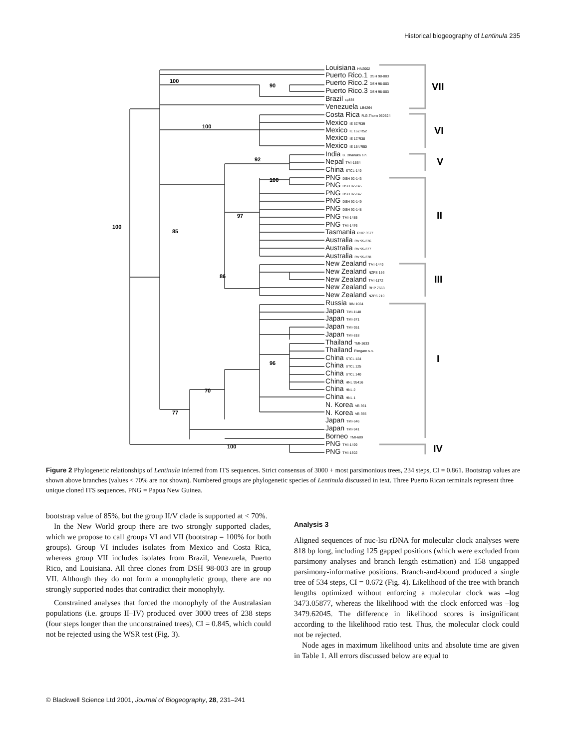Historical biogeography of Lentinula 235
100
90
100
92
100
97
100
85
86
96
70
77
100
Louisiana HN2002
Puerto Rico.1 DSH 98-003
Puerto Rico.2 DSH 98-003
Puerto Rico.3 DSH 98-003
Brazil sp834
Venezuela LB4264
Costa Rica R.G.Thorn 960624
Mexico IE 67/R39
Mexico IE 162/R52
Mexico IE 17/R38
Mexico IE 154/R50
India B. Dhanuka s.n.
Nepal TMI-1564
China STCL-149
PNG DSH 92-143
PNG DSH 92-145
PNG DSH 92-147
PNG DSH 92-149
PNG DSH 92-148
PNG TMI-1485
PNG TMI-1476
Tasmania RHP 3577
Australia RV 95-376
Australia RV 95-377
Australia RV 95-378
New Zealand TMI-1449
New Zealand NZFS 156
New Zealand TMI-1172
New Zealand RHP 7563
New Zealand NZFS 210
Russia BIN 1024
Japan TMI-1148
Japan TMI-571
Japan TMI-951
Japan TMI-818
Thailand TMI-1633
Thailand Pimgarn s.n.
China STCL 124
China STCL 125
China STCL 140
China HNL 95416
China HNL 2
China HNL 1
N. Korea VB 361
N. Korea VB 355
Japan TMI-646
Japan TMI-941
Borneo TMI-689
PNG TMI-1499
PNG TMI-1502
VII
VI
V
II
III
I
IV
Figure 2 Phylogenetic relationships of Lentinula inferred from ITS sequences. Strict consensus of 3000 + most parsimonious trees, 234 steps, CI = 0.861. Bootstrap values are shown above branches (values < 70% are not shown). Numbered groups are phylogenetic species of Lentinula discussed in text. Three Puerto Rican terminals represent three unique cloned ITS sequences. PNG = Papua New Guinea.
bootstrap value of 85%, but the group II/V clade is supported at < 70%.
In the New World group there are two strongly supported clades, which we propose to call groups VI and VII (bootstrap = 100% for both groups). Group VI includes isolates from Mexico and Costa Rica, whereas group VII includes isolates from Brazil, Venezuela, Puerto Rico, and Louisiana. All three clones from DSH 98-003 are in group VII. Although they do not form a monophyletic group, there are no strongly supported nodes that contradict their monophyly.
Constrained analyses that forced the monophyly of the Australasian populations (i.e. groups II–IV) produced over 3000 trees of 238 steps (four steps longer than the unconstrained trees), CI = 0.845, which could not be rejected using the WSR test (Fig. 3).
Analysis 3
Aligned sequences of nuc-lsu rDNA for molecular clock analyses were 818 bp long, including 125 gapped positions (which were excluded from parsimony analyses and branch length estimation) and 158 ungapped parsimony-informative positions. Branch-and-bound produced a single tree of 534 steps, CI = 0.672 (Fig. 4). Likelihood of the tree with branch lengths optimized without enforcing a molecular clock was –log 3473.05877, whereas the likelihood with the clock enforced was –log 3479.62045. The difference in likelihood scores is insignificant according to the likelihood ratio test. Thus, the molecular clock could not be rejected.
Node ages in maximum likelihood units and absolute time are given in Table 1. All errors discussed below are equal to
© Blackwell Science Ltd 2001, Journal of Biogeography, 28, 231–241